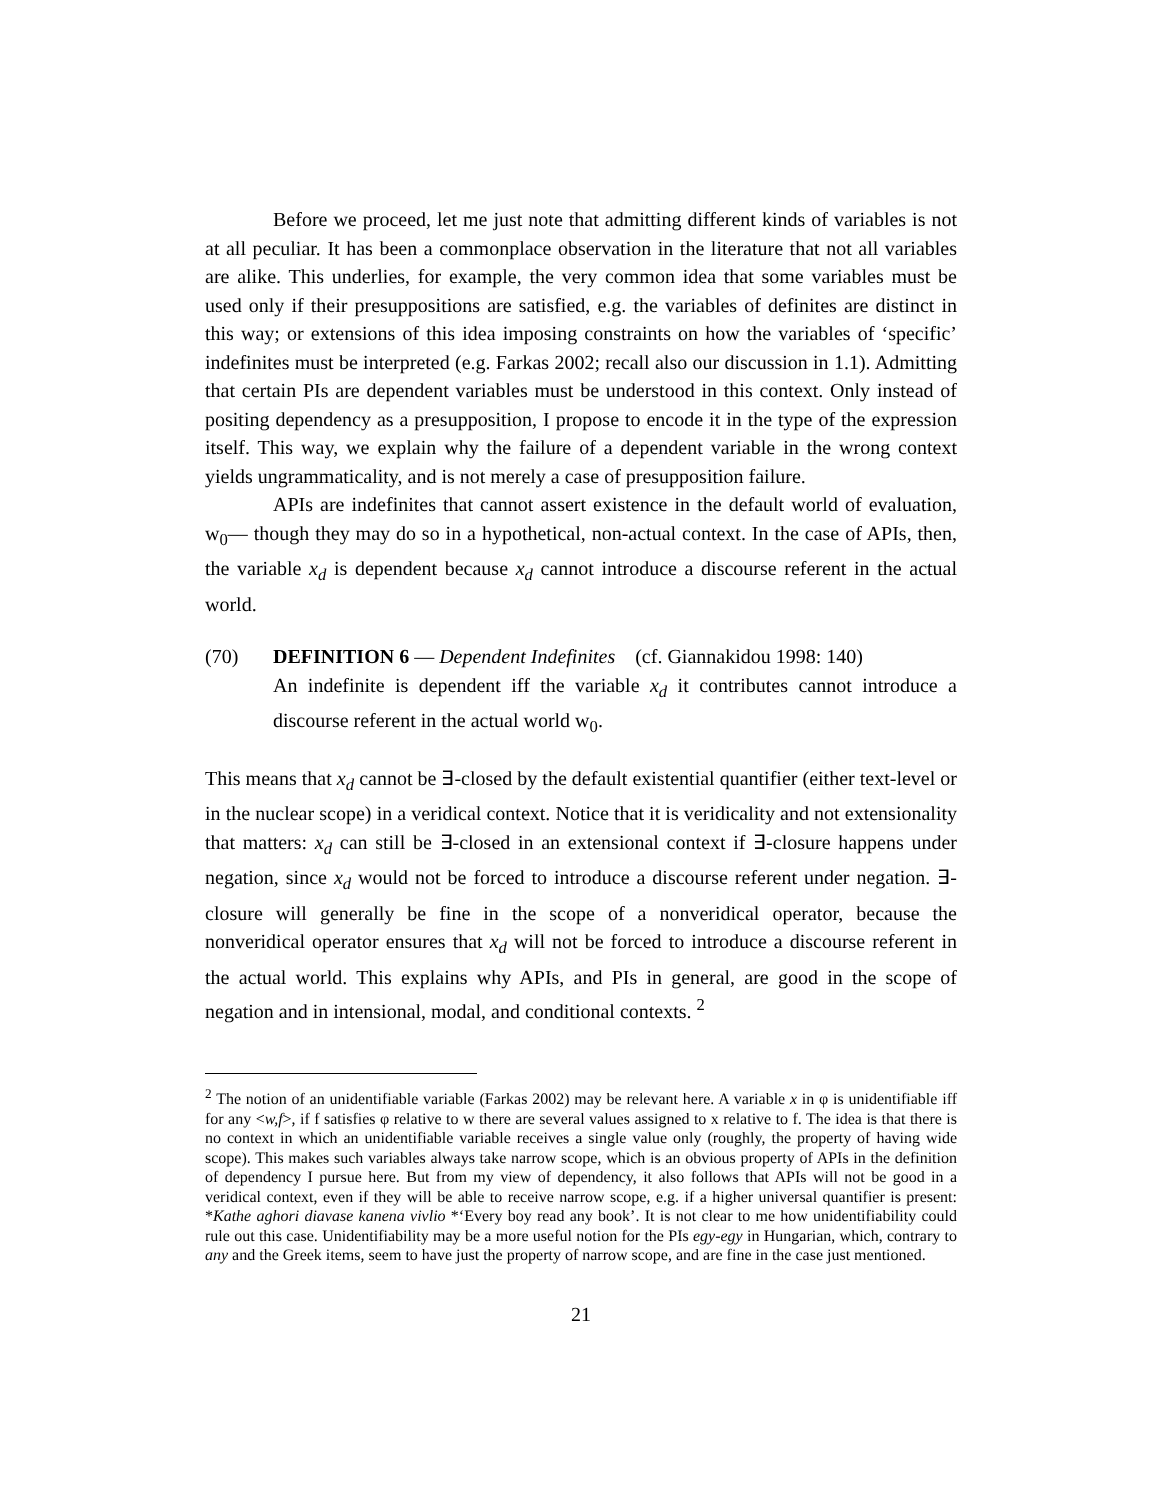Before we proceed, let me just note that admitting different kinds of variables is not at all peculiar. It has been a commonplace observation in the literature that not all variables are alike. This underlies, for example, the very common idea that some variables must be used only if their presuppositions are satisfied, e.g. the variables of definites are distinct in this way; or extensions of this idea imposing constraints on how the variables of ‘specific’ indefinites must be interpreted (e.g. Farkas 2002; recall also our discussion in 1.1). Admitting that certain PIs are dependent variables must be understood in this context. Only instead of positing dependency as a presupposition, I propose to encode it in the type of the expression itself. This way, we explain why the failure of a dependent variable in the wrong context yields ungrammaticality, and is not merely a case of presupposition failure.
APIs are indefinites that cannot assert existence in the default world of evaluation, w<sub>0</sub>— though they may do so in a hypothetical, non-actual context. In the case of APIs, then, the variable x<sub>d</sub> is dependent because x<sub>d</sub> cannot introduce a discourse referent in the actual world.
(70) DEFINITION 6 — Dependent Indefinites (cf. Giannakidou 1998: 140)
An indefinite is dependent iff the variable x<sub>d</sub> it contributes cannot introduce a discourse referent in the actual world w<sub>0</sub>.
This means that x<sub>d</sub> cannot be ∃-closed by the default existential quantifier (either text-level or in the nuclear scope) in a veridical context. Notice that it is veridicality and not extensionality that matters: x<sub>d</sub> can still be ∃-closed in an extensional context if ∃-closure happens under negation, since x<sub>d</sub> would not be forced to introduce a discourse referent under negation. ∃-closure will generally be fine in the scope of a nonveridical operator, because the nonveridical operator ensures that x<sub>d</sub> will not be forced to introduce a discourse referent in the actual world. This explains why APIs, and PIs in general, are good in the scope of negation and in intensional, modal, and conditional contexts. <sup>2</sup>
<sup>2</sup> The notion of an unidentifiable variable (Farkas 2002) may be relevant here. A variable x in φ is unidentifiable iff for any <w,f>, if f satisfies φ relative to w there are several values assigned to x relative to f. The idea is that there is no context in which an unidentifiable variable receives a single value only (roughly, the property of having wide scope). This makes such variables always take narrow scope, which is an obvious property of APIs in the definition of dependency I pursue here. But from my view of dependency, it also follows that APIs will not be good in a veridical context, even if they will be able to receive narrow scope, e.g. if a higher universal quantifier is present: *Kathe aghori diavase kanena vivlio *‘Every boy read any book’. It is not clear to me how unidentifiability could rule out this case. Unidentifiability may be a more useful notion for the PIs egy-egy in Hungarian, which, contrary to any and the Greek items, seem to have just the property of narrow scope, and are fine in the case just mentioned.
21